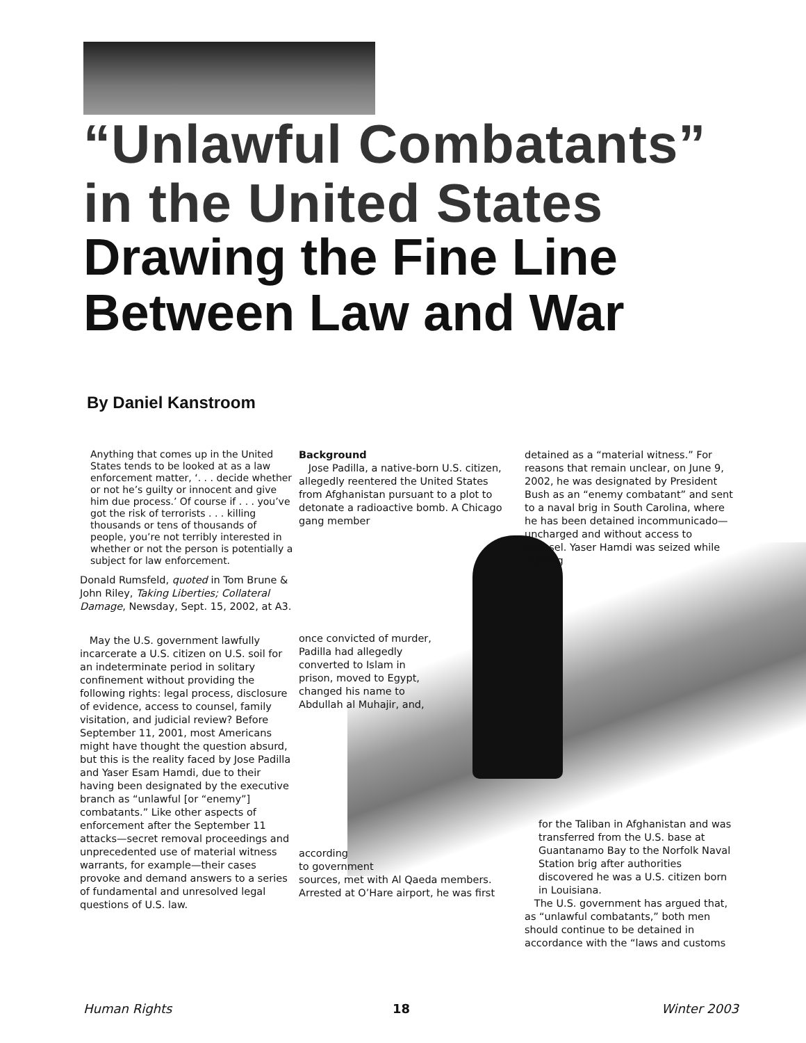“Unlawful Combatants”
in the United States
Drawing the Fine Line
Between Law and War
By Daniel Kanstroom
Anything that comes up in the United States tends to be looked at as a law enforcement matter, ‘. . . decide whether or not he’s guilty or innocent and give him due process.’ Of course if . . . you’ve got the risk of terrorists . . . killing thousands or tens of thousands of people, you’re not terribly interested in whether or not the person is potentially a subject for law enforcement.
Donald Rumsfeld, quoted in Tom Brune & John Riley, Taking Liberties; Collateral Damage, Newsday, Sept. 15, 2002, at A3.
May the U.S. government lawfully incarcerate a U.S. citizen on U.S. soil for an indeterminate period in solitary confinement without providing the following rights: legal process, disclosure of evidence, access to counsel, family visitation, and judicial review? Before September 11, 2001, most Americans might have thought the question absurd, but this is the reality faced by Jose Padilla and Yaser Esam Hamdi, due to their having been designated by the executive branch as “unlawful [or “enemy”] combatants.” Like other aspects of enforcement after the September 11 attacks—secret removal proceedings and unprecedented use of material witness warrants, for example—their cases provoke and demand answers to a series of fundamental and unresolved legal questions of U.S. law.
Background
Jose Padilla, a native-born U.S. citizen, allegedly reentered the United States from Afghanistan pursuant to a plot to detonate a radioactive bomb. A Chicago gang member
once convicted of murder, Padilla had allegedly converted to Islam in prison, moved to Egypt, changed his name to Abdullah al Muhajir, and,
according
to government
sources, met with Al Qaeda members. Arrested at O’Hare airport, he was first
detained as a “material witness.” For reasons that remain unclear, on June 9, 2002, he was designated by President Bush as an “enemy combatant” and sent to a naval brig in South Carolina, where he has been detained incommunicado—uncharged and without access to counsel. Yaser Hamdi was seized while fighting
for the Taliban in Afghanistan and was transferred from the U.S. base at Guantanamo Bay to the Norfolk Naval Station brig after authorities discovered he was a U.S. citizen born in Louisiana.
The U.S. government has argued that, as “unlawful combatants,” both men should continue to be detained in accordance with the “laws and customs
Human Rights 18 Winter 2003